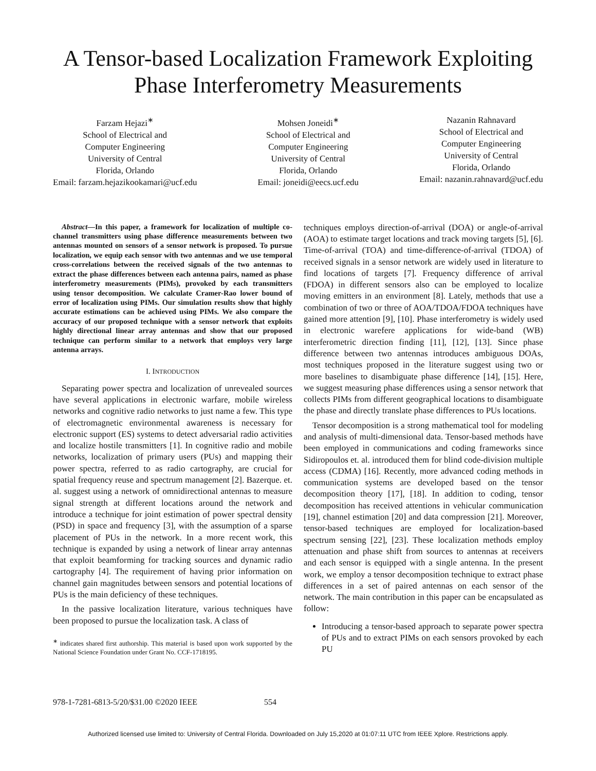A Tensor-based Localization Framework Exploiting Phase Interferometry Measurements
Farzam Hejazi<sup>∗</sup>
School of Electrical and
Computer Engineering
University of Central
Florida, Orlando
Email: farzam.hejazikookamari@ucf.edu
Mohsen Joneidi<sup>∗</sup>
School of Electrical and
Computer Engineering
University of Central
Florida, Orlando
Email: joneidi@eecs.ucf.edu
Nazanin Rahnavard
School of Electrical and
Computer Engineering
University of Central
Florida, Orlando
Email: nazanin.rahnavard@ucf.edu
Abstract—In this paper, a framework for localization of multiple co-channel transmitters using phase difference measurements between two antennas mounted on sensors of a sensor network is proposed. To pursue localization, we equip each sensor with two antennas and we use temporal cross-correlations between the received signals of the two antennas to extract the phase differences between each antenna pairs, named as phase interferometry measurements (PIMs), provoked by each transmitters using tensor decomposition. We calculate Cramer-Rao lower bound of error of localization using PIMs. Our simulation results show that highly accurate estimations can be achieved using PIMs. We also compare the accuracy of our proposed technique with a sensor network that exploits highly directional linear array antennas and show that our proposed technique can perform similar to a network that employs very large antenna arrays.
I. INTRODUCTION
Separating power spectra and localization of unrevealed sources have several applications in electronic warfare, mobile wireless networks and cognitive radio networks to just name a few. This type of electromagnetic environmental awareness is necessary for electronic support (ES) systems to detect adversarial radio activities and localize hostile transmitters [1]. In cognitive radio and mobile networks, localization of primary users (PUs) and mapping their power spectra, referred to as radio cartography, are crucial for spatial frequency reuse and spectrum management [2]. Bazerque. et. al. suggest using a network of omnidirectional antennas to measure signal strength at different locations around the network and introduce a technique for joint estimation of power spectral density (PSD) in space and frequency [3], with the assumption of a sparse placement of PUs in the network. In a more recent work, this technique is expanded by using a network of linear array antennas that exploit beamforming for tracking sources and dynamic radio cartography [4]. The requirement of having prior information on channel gain magnitudes between sensors and potential locations of PUs is the main deficiency of these techniques.
In the passive localization literature, various techniques have been proposed to pursue the localization task. A class of
<sup>∗</sup> indicates shared first authorship. This material is based upon work supported by the National Science Foundation under Grant No. CCF-1718195.
techniques employs direction-of-arrival (DOA) or angle-of-arrival (AOA) to estimate target locations and track moving targets [5], [6]. Time-of-arrival (TOA) and time-difference-of-arrival (TDOA) of received signals in a sensor network are widely used in literature to find locations of targets [7]. Frequency difference of arrival (FDOA) in different sensors also can be employed to localize moving emitters in an environment [8]. Lately, methods that use a combination of two or three of AOA/TDOA/FDOA techniques have gained more attention [9], [10]. Phase interferometry is widely used in electronic warefere applications for wide-band (WB) interferometric direction finding [11], [12], [13]. Since phase difference between two antennas introduces ambiguous DOAs, most techniques proposed in the literature suggest using two or more baselines to disambiguate phase difference [14], [15]. Here, we suggest measuring phase differences using a sensor network that collects PIMs from different geographical locations to disambiguate the phase and directly translate phase differences to PUs locations.
Tensor decomposition is a strong mathematical tool for modeling and analysis of multi-dimensional data. Tensor-based methods have been employed in communications and coding frameworks since Sidiropoulos et. al. introduced them for blind code-division multiple access (CDMA) [16]. Recently, more advanced coding methods in communication systems are developed based on the tensor decomposition theory [17], [18]. In addition to coding, tensor decomposition has received attentions in vehicular communication [19], channel estimation [20] and data compression [21]. Moreover, tensor-based techniques are employed for localization-based spectrum sensing [22], [23]. These localization methods employ attenuation and phase shift from sources to antennas at receivers and each sensor is equipped with a single antenna. In the present work, we employ a tensor decomposition technique to extract phase differences in a set of paired antennas on each sensor of the network. The main contribution in this paper can be encapsulated as follow:
Introducing a tensor-based approach to separate power spectra of PUs and to extract PIMs on each sensors provoked by each PU
978-1-7281-6813-5/20/$31.00 ©2020 IEEE 554
Authorized licensed use limited to: University of Central Florida. Downloaded on July 15,2020 at 01:07:11 UTC from IEEE Xplore. Restrictions apply.